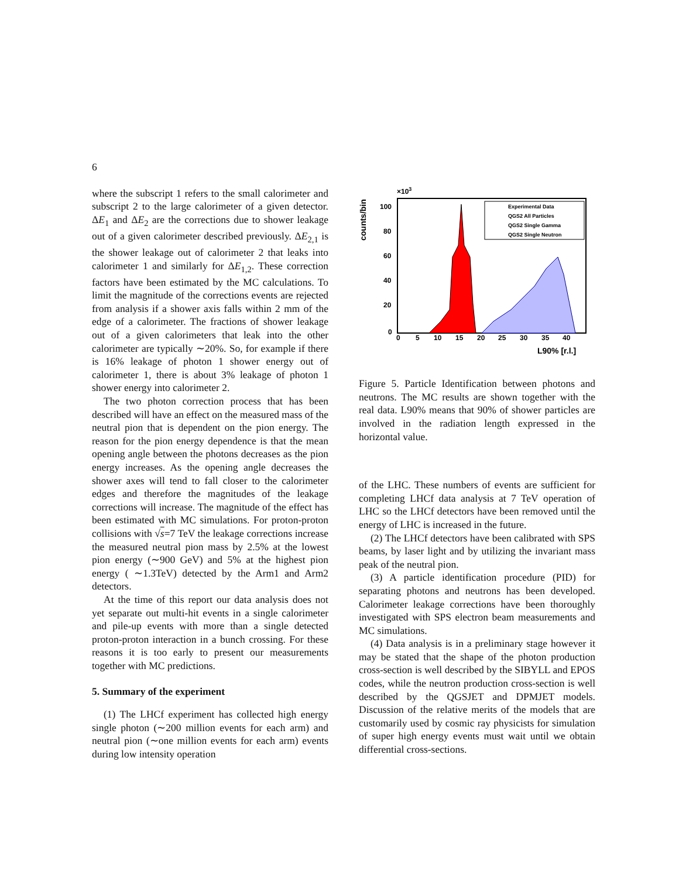6
where the subscript 1 refers to the small calorimeter and subscript 2 to the large calorimeter of a given detector. ΔE<sub>1</sub> and ΔE<sub>2</sub> are the corrections due to shower leakage out of a given calorimeter described previously. ΔE<sub>2,1</sub> is the shower leakage out of calorimeter 2 that leaks into calorimeter 1 and similarly for ΔE<sub>1,2</sub>. These correction factors have been estimated by the MC calculations. To limit the magnitude of the corrections events are rejected from analysis if a shower axis falls within 2 mm of the edge of a calorimeter. The fractions of shower leakage out of a given calorimeters that leak into the other calorimeter are typically ∼20%. So, for example if there is 16% leakage of photon 1 shower energy out of calorimeter 1, there is about 3% leakage of photon 1 shower energy into calorimeter 2.
The two photon correction process that has been described will have an effect on the measured mass of the neutral pion that is dependent on the pion energy. The reason for the pion energy dependence is that the mean opening angle between the photons decreases as the pion energy increases. As the opening angle decreases the shower axes will tend to fall closer to the calorimeter edges and therefore the magnitudes of the leakage corrections will increase. The magnitude of the effect has been estimated with MC simulations. For proton-proton collisions with √s=7 TeV the leakage corrections increase the measured neutral pion mass by 2.5% at the lowest pion energy (∼900 GeV) and 5% at the highest pion energy ( ∼1.3TeV) detected by the Arm1 and Arm2 detectors.
At the time of this report our data analysis does not yet separate out multi-hit events in a single calorimeter and pile-up events with more than a single detected proton-proton interaction in a bunch crossing. For these reasons it is too early to present our measurements together with MC predictions.
5. Summary of the experiment
(1) The LHCf experiment has collected high energy single photon (∼200 million events for each arm) and neutral pion (∼one million events for each arm) events during low intensity operation
counts/bin
×103
100
80
60
40
20
0
0
5
10
15
20
25
30
35
40
L90% [r.l.]
Experimental Data
QGS2 All Particles
QGS2 Single Gamma
QGS2 Single Neutron
Figure 5. Particle Identification between photons and neutrons. The MC results are shown together with the real data. L90% means that 90% of shower particles are involved in the radiation length expressed in the horizontal value.
of the LHC. These numbers of events are sufficient for completing LHCf data analysis at 7 TeV operation of LHC so the LHCf detectors have been removed until the energy of LHC is increased in the future.
(2) The LHCf detectors have been calibrated with SPS beams, by laser light and by utilizing the invariant mass peak of the neutral pion.
(3) A particle identification procedure (PID) for separating photons and neutrons has been developed. Calorimeter leakage corrections have been thoroughly investigated with SPS electron beam measurements and MC simulations.
(4) Data analysis is in a preliminary stage however it may be stated that the shape of the photon production cross-section is well described by the SIBYLL and EPOS codes, while the neutron production cross-section is well described by the QGSJET and DPMJET models. Discussion of the relative merits of the models that are customarily used by cosmic ray physicists for simulation of super high energy events must wait until we obtain differential cross-sections.